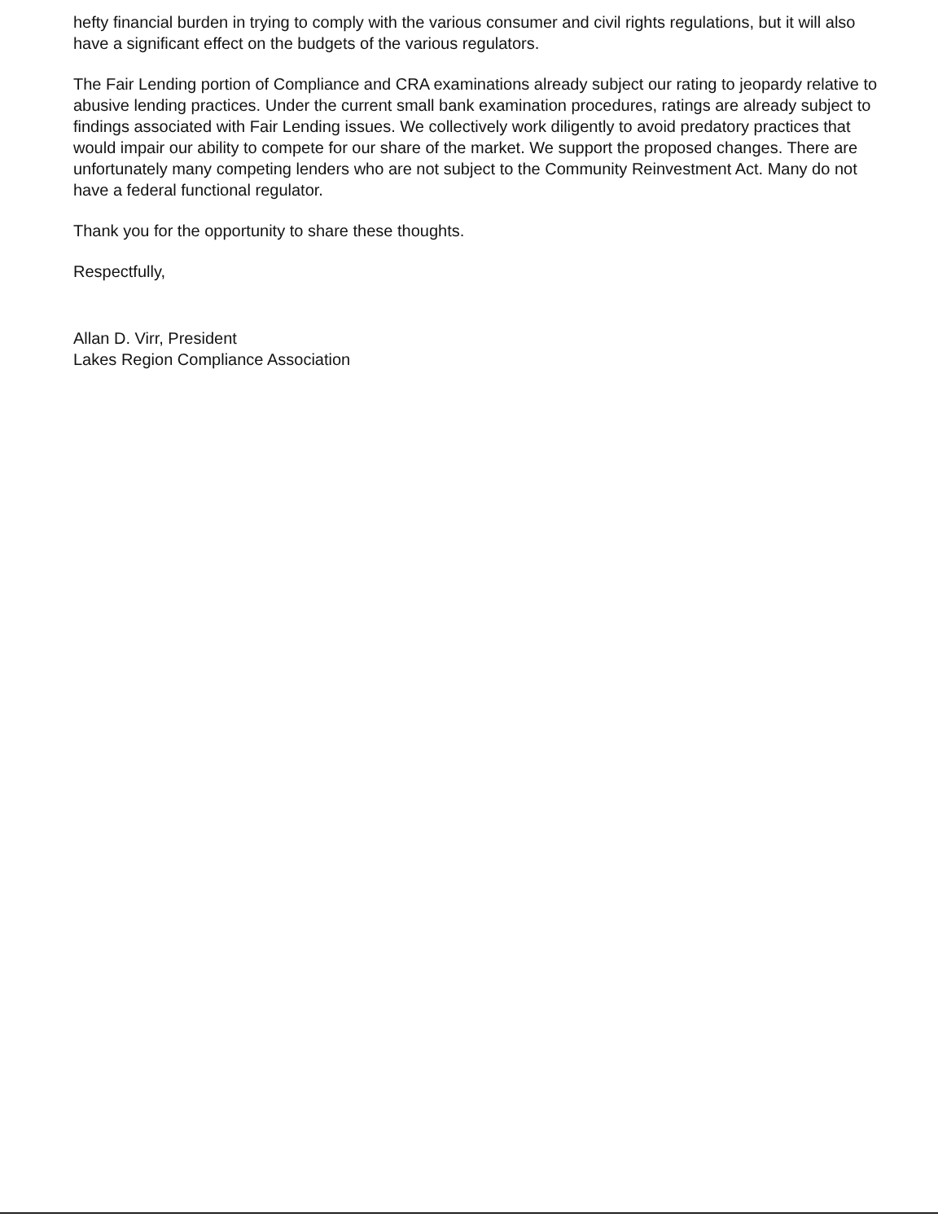hefty financial burden in trying to comply with the various consumer and civil rights regulations, but it will also have a significant effect on the budgets of the various regulators.
The Fair Lending portion of Compliance and CRA examinations already subject our rating to jeopardy relative to abusive lending practices. Under the current small bank examination procedures, ratings are already subject to findings associated with Fair Lending issues. We collectively work diligently to avoid predatory practices that would impair our ability to compete for our share of the market. We support the proposed changes. There are unfortunately many competing lenders who are not subject to the Community Reinvestment Act. Many do not have a federal functional regulator.
Thank you for the opportunity to share these thoughts.
Respectfully,
Allan D. Virr, President
Lakes Region Compliance Association